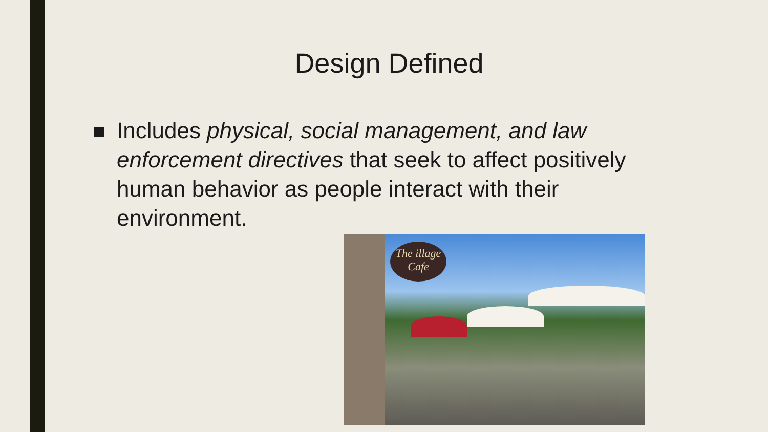Design Defined
Includes physical, social management, and law enforcement directives that seek to affect positively human behavior as people interact with their environment.
The illage Cafe